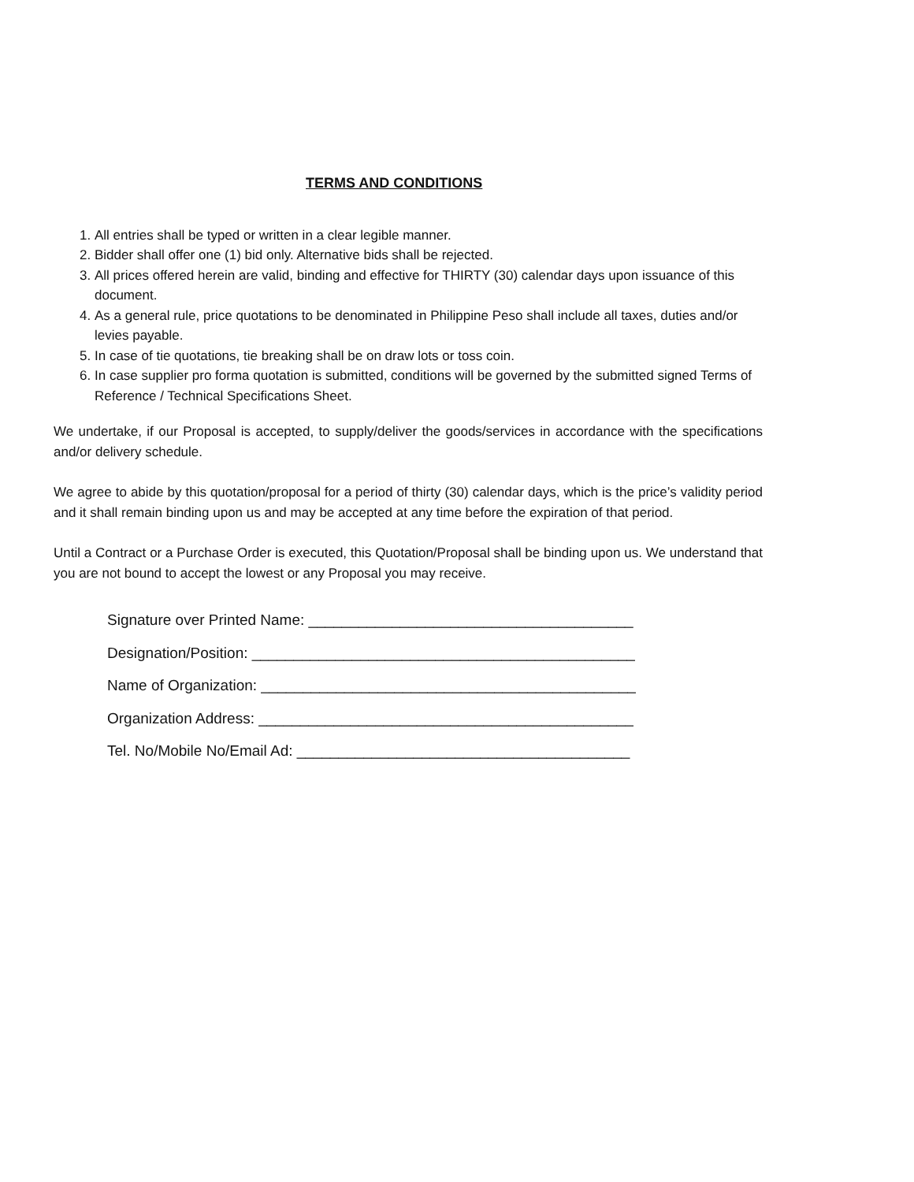TERMS AND CONDITIONS
1. All entries shall be typed or written in a clear legible manner.
2. Bidder shall offer one (1) bid only. Alternative bids shall be rejected.
3. All prices offered herein are valid, binding and effective for THIRTY (30) calendar days upon issuance of this document.
4. As a general rule, price quotations to be denominated in Philippine Peso shall include all taxes, duties and/or levies payable.
5. In case of tie quotations, tie breaking shall be on draw lots or toss coin.
6. In case supplier pro forma quotation is submitted, conditions will be governed by the submitted signed Terms of Reference / Technical Specifications Sheet.
We undertake, if our Proposal is accepted, to supply/deliver the goods/services in accordance with the specifications and/or delivery schedule.
We agree to abide by this quotation/proposal for a period of thirty (30) calendar days, which is the price’s validity period and it shall remain binding upon us and may be accepted at any time before the expiration of that period.
Until a Contract or a Purchase Order is executed, this Quotation/Proposal shall be binding upon us. We understand that you are not bound to accept the lowest or any Proposal you may receive.
Signature over Printed Name: _______________________________________
Designation/Position: ______________________________________________
Name of Organization: _____________________________________________
Organization Address: _____________________________________________
Tel. No/Mobile No/Email Ad: ________________________________________